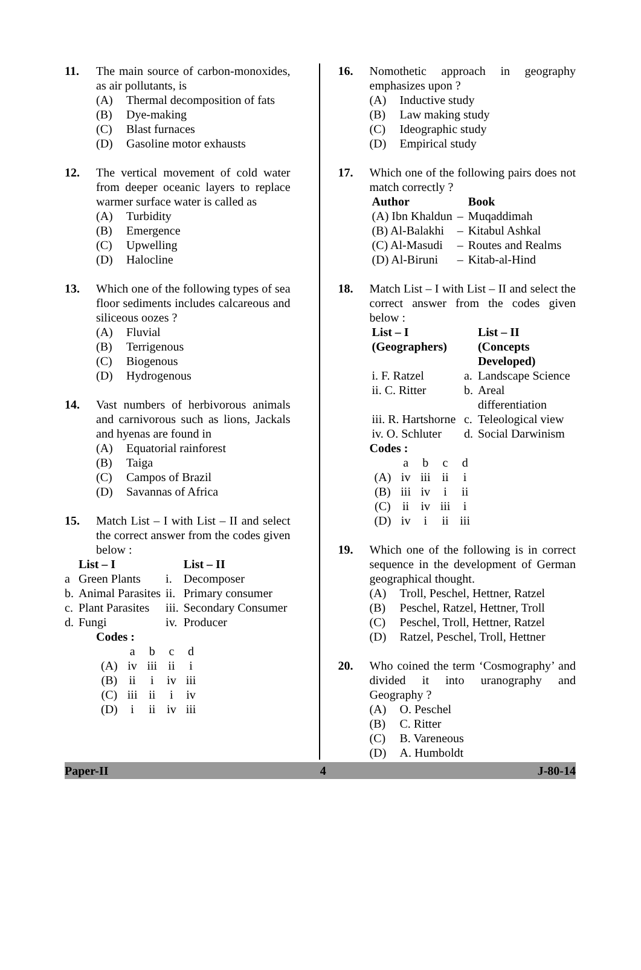11. The main source of carbon-monoxides, as air pollutants, is
(A) Thermal decomposition of fats
(B) Dye-making
(C) Blast furnaces
(D) Gasoline motor exhausts
12. The vertical movement of cold water from deeper oceanic layers to replace warmer surface water is called as
(A) Turbidity
(B) Emergence
(C) Upwelling
(D) Halocline
13. Which one of the following types of sea floor sediments includes calcareous and siliceous oozes ?
(A) Fluvial
(B) Terrigenous
(C) Biogenous
(D) Hydrogenous
14. Vast numbers of herbivorous animals and carnivorous such as lions, Jackals and hyenas are found in
(A) Equatorial rainforest
(B) Taiga
(C) Campos of Brazil
(D) Savannas of Africa
15. Match List – I with List – II and select the correct answer from the codes given below :
| | List – I | | List – II |
| --- | --- | --- | --- |
| a | Green Plants | i. | Decomposer |
| b. | Animal Parasites | ii. | Primary consumer |
| c. | Plant Parasites | iii. | Secondary Consumer |
| d. | Fungi | iv. | Producer |
Codes :
| | a | b | c | d |
| (A) | iv | iii | ii | i |
| (B) | ii | i | iv | iii |
| (C) | iii | ii | i | iv |
| (D) | i | ii | iv | iii |
16. Nomothetic approach in geography emphasizes upon ?
(A) Inductive study
(B) Law making study
(C) Ideographic study
(D) Empirical study
17. Which one of the following pairs does not match correctly ?
| Author | | Book |
| --- | --- | --- |
| (A) Ibn Khaldun | – | Muqaddimah |
| (B) Al-Balakhi | – | Kitabul Ashkal |
| (C) Al-Masudi | – | Routes and Realms |
| (D) Al-Biruni | – | Kitab-al-Hind |
18. Match List – I with List – II and select the correct answer from the codes given below :
| List – I (Geographers) | | List – II (Concepts Developed) |
| --- | --- | --- |
| i. F. Ratzel | a. | Landscape Science |
| ii. C. Ritter | b. | Areal differentiation |
| iii. R. Hartshorne | c. | Teleological view |
| iv. O. Schluter | d. | Social Darwinism |
Codes :
| | a | b | c | d |
| (A) | iv | iii | ii | i |
| (B) | iii | iv | i | ii |
| (C) | ii | iv | iii | i |
| (D) | iv | i | ii | iii |
19. Which one of the following is in correct sequence in the development of German geographical thought.
(A) Troll, Peschel, Hettner, Ratzel
(B) Peschel, Ratzel, Hettner, Troll
(C) Peschel, Troll, Hettner, Ratzel
(D) Ratzel, Peschel, Troll, Hettner
20. Who coined the term ‘Cosmography’ and divided it into uranography and Geography ?
(A) O. Peschel
(B) C. Ritter
(C) B. Vareneous
(D) A. Humboldt
Paper-II 4 J-80-14